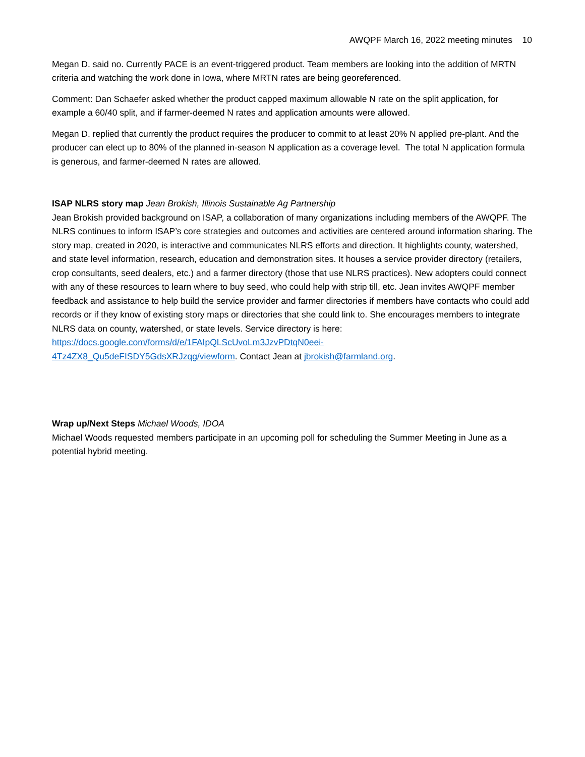AWQPF March 16, 2022 meeting minutes 10
Megan D. said no. Currently PACE is an event-triggered product. Team members are looking into the addition of MRTN criteria and watching the work done in Iowa, where MRTN rates are being georeferenced.
Comment: Dan Schaefer asked whether the product capped maximum allowable N rate on the split application, for example a 60/40 split, and if farmer-deemed N rates and application amounts were allowed.
Megan D. replied that currently the product requires the producer to commit to at least 20% N applied pre-plant. And the producer can elect up to 80% of the planned in-season N application as a coverage level. The total N application formula is generous, and farmer-deemed N rates are allowed.
ISAP NLRS story map Jean Brokish, Illinois Sustainable Ag Partnership
Jean Brokish provided background on ISAP, a collaboration of many organizations including members of the AWQPF. The NLRS continues to inform ISAP’s core strategies and outcomes and activities are centered around information sharing. The story map, created in 2020, is interactive and communicates NLRS efforts and direction. It highlights county, watershed, and state level information, research, education and demonstration sites. It houses a service provider directory (retailers, crop consultants, seed dealers, etc.) and a farmer directory (those that use NLRS practices). New adopters could connect with any of these resources to learn where to buy seed, who could help with strip till, etc. Jean invites AWQPF member feedback and assistance to help build the service provider and farmer directories if members have contacts who could add records or if they know of existing story maps or directories that she could link to. She encourages members to integrate NLRS data on county, watershed, or state levels. Service directory is here:
https://docs.google.com/forms/d/e/1FAIpQLScUvoLm3JzvPDtqN0eei-
4Tz4ZX8_Qu5deFISDY5GdsXRJzqg/viewform. Contact Jean at jbrokish@farmland.org.
Wrap up/Next Steps Michael Woods, IDOA
Michael Woods requested members participate in an upcoming poll for scheduling the Summer Meeting in June as a potential hybrid meeting.